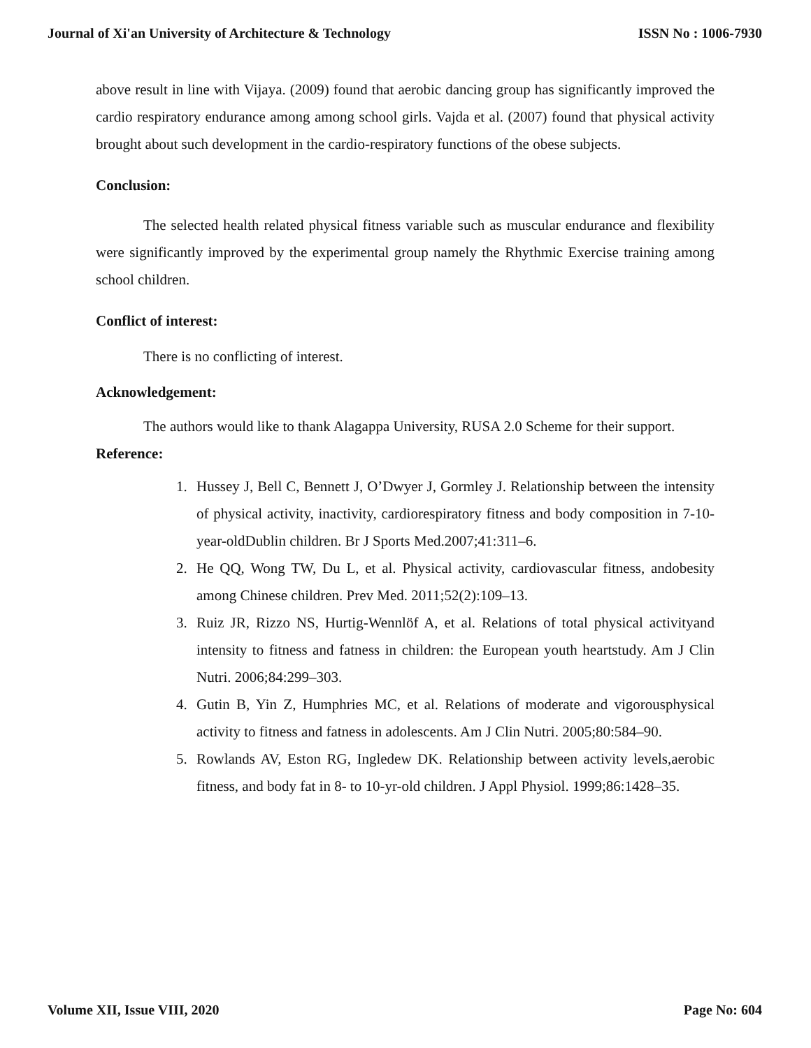Journal of Xi'an University of Architecture & Technology ISSN No : 1006-7930
above result in line with Vijaya. (2009) found that aerobic dancing group has significantly improved the cardio respiratory endurance among among school girls. Vajda et al. (2007) found that physical activity brought about such development in the cardio-respiratory functions of the obese subjects.
Conclusion:
The selected health related physical fitness variable such as muscular endurance and flexibility were significantly improved by the experimental group namely the Rhythmic Exercise training among school children.
Conflict of interest:
There is no conflicting of interest.
Acknowledgement:
The authors would like to thank Alagappa University, RUSA 2.0 Scheme for their support.
Reference:
1. Hussey J, Bell C, Bennett J, O’Dwyer J, Gormley J. Relationship between the intensity of physical activity, inactivity, cardiorespiratory fitness and body composition in 7-10-year-oldDublin children. Br J Sports Med.2007;41:311–6.
2. He QQ, Wong TW, Du L, et al. Physical activity, cardiovascular fitness, andobesity among Chinese children. Prev Med. 2011;52(2):109–13.
3. Ruiz JR, Rizzo NS, Hurtig-Wennlöf A, et al. Relations of total physical activityand intensity to fitness and fatness in children: the European youth heartstudy. Am J Clin Nutri. 2006;84:299–303.
4. Gutin B, Yin Z, Humphries MC, et al. Relations of moderate and vigorousphysical activity to fitness and fatness in adolescents. Am J Clin Nutri. 2005;80:584–90.
5. Rowlands AV, Eston RG, Ingledew DK. Relationship between activity levels,aerobic fitness, and body fat in 8- to 10-yr-old children. J Appl Physiol. 1999;86:1428–35.
Volume XII, Issue VIII, 2020 Page No: 604